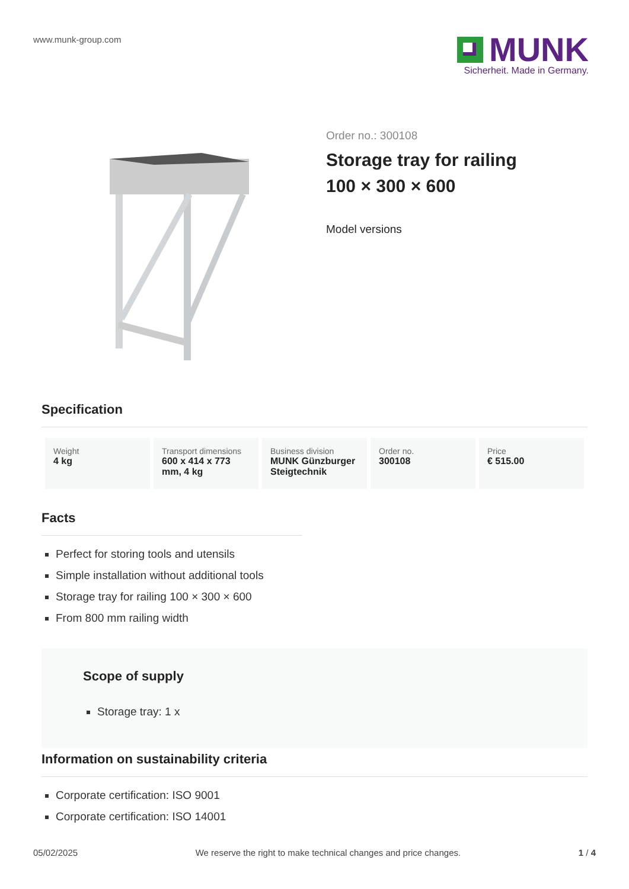www.munk-group.com
MUNK
Sicherheit. Made in Germany.
Order no.: 300108
Storage tray for railing
100 × 300 × 600
Model versions
Specification
| Weight 4 kg | Transport dimensions 600 x 414 x 773 mm, 4 kg | Business division MUNK Günzburger Steigtechnik | Order no. 300108 | Price € 515.00 |
Facts
Perfect for storing tools and utensils
Simple installation without additional tools
Storage tray for railing 100 × 300 × 600
From 800 mm railing width
Scope of supply
Storage tray: 1 x
Information on sustainability criteria
Corporate certification: ISO 9001
Corporate certification: ISO 14001
05/02/2025 We reserve the right to make technical changes and price changes. 1 / 4